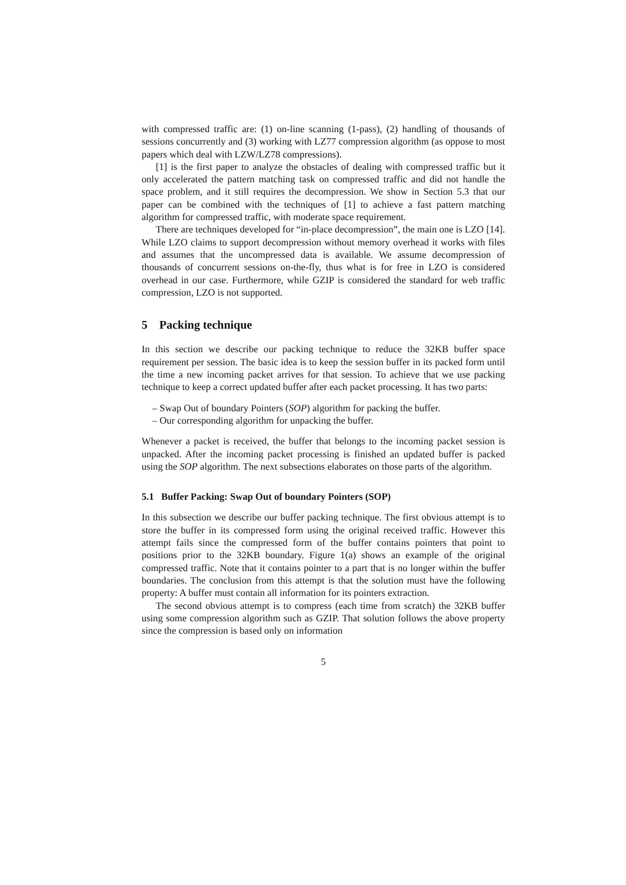with compressed traffic are: (1) on-line scanning (1-pass), (2) handling of thousands of sessions concurrently and (3) working with LZ77 compression algorithm (as oppose to most papers which deal with LZW/LZ78 compressions).
[1] is the first paper to analyze the obstacles of dealing with compressed traffic but it only accelerated the pattern matching task on compressed traffic and did not handle the space problem, and it still requires the decompression. We show in Section 5.3 that our paper can be combined with the techniques of [1] to achieve a fast pattern matching algorithm for compressed traffic, with moderate space requirement.
There are techniques developed for “in-place decompression”, the main one is LZO [14]. While LZO claims to support decompression without memory overhead it works with files and assumes that the uncompressed data is available. We assume decompression of thousands of concurrent sessions on-the-fly, thus what is for free in LZO is considered overhead in our case. Furthermore, while GZIP is considered the standard for web traffic compression, LZO is not supported.
5 Packing technique
In this section we describe our packing technique to reduce the 32KB buffer space requirement per session. The basic idea is to keep the session buffer in its packed form until the time a new incoming packet arrives for that session. To achieve that we use packing technique to keep a correct updated buffer after each packet processing. It has two parts:
– Swap Out of boundary Pointers (SOP) algorithm for packing the buffer.
– Our corresponding algorithm for unpacking the buffer.
Whenever a packet is received, the buffer that belongs to the incoming packet session is unpacked. After the incoming packet processing is finished an updated buffer is packed using the SOP algorithm. The next subsections elaborates on those parts of the algorithm.
5.1 Buffer Packing: Swap Out of boundary Pointers (SOP)
In this subsection we describe our buffer packing technique. The first obvious attempt is to store the buffer in its compressed form using the original received traffic. However this attempt fails since the compressed form of the buffer contains pointers that point to positions prior to the 32KB boundary. Figure 1(a) shows an example of the original compressed traffic. Note that it contains pointer to a part that is no longer within the buffer boundaries. The conclusion from this attempt is that the solution must have the following property: A buffer must contain all information for its pointers extraction.
The second obvious attempt is to compress (each time from scratch) the 32KB buffer using some compression algorithm such as GZIP. That solution follows the above property since the compression is based only on information
5